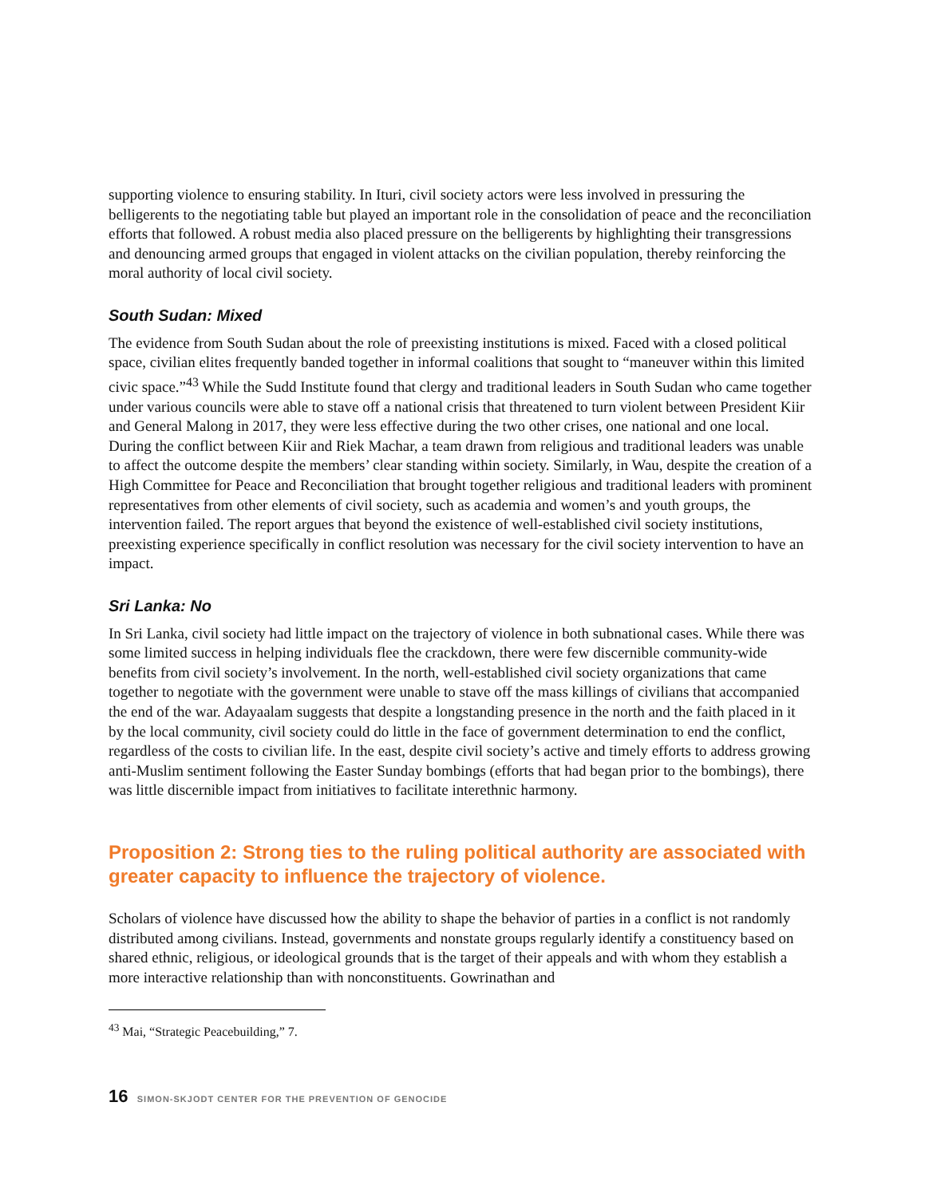supporting violence to ensuring stability. In Ituri, civil society actors were less involved in pressuring the belligerents to the negotiating table but played an important role in the consolidation of peace and the reconciliation efforts that followed. A robust media also placed pressure on the belligerents by highlighting their transgressions and denouncing armed groups that engaged in violent attacks on the civilian population, thereby reinforcing the moral authority of local civil society.
South Sudan: Mixed
The evidence from South Sudan about the role of preexisting institutions is mixed. Faced with a closed political space, civilian elites frequently banded together in informal coalitions that sought to “maneuver within this limited civic space.”<sup>43</sup> While the Sudd Institute found that clergy and traditional leaders in South Sudan who came together under various councils were able to stave off a national crisis that threatened to turn violent between President Kiir and General Malong in 2017, they were less effective during the two other crises, one national and one local. During the conflict between Kiir and Riek Machar, a team drawn from religious and traditional leaders was unable to affect the outcome despite the members’ clear standing within society. Similarly, in Wau, despite the creation of a High Committee for Peace and Reconciliation that brought together religious and traditional leaders with prominent representatives from other elements of civil society, such as academia and women’s and youth groups, the intervention failed. The report argues that beyond the existence of well-established civil society institutions, preexisting experience specifically in conflict resolution was necessary for the civil society intervention to have an impact.
Sri Lanka: No
In Sri Lanka, civil society had little impact on the trajectory of violence in both subnational cases. While there was some limited success in helping individuals flee the crackdown, there were few discernible community-wide benefits from civil society’s involvement. In the north, well-established civil society organizations that came together to negotiate with the government were unable to stave off the mass killings of civilians that accompanied the end of the war. Adayaalam suggests that despite a longstanding presence in the north and the faith placed in it by the local community, civil society could do little in the face of government determination to end the conflict, regardless of the costs to civilian life. In the east, despite civil society’s active and timely efforts to address growing anti-Muslim sentiment following the Easter Sunday bombings (efforts that had began prior to the bombings), there was little discernible impact from initiatives to facilitate interethnic harmony.
Proposition 2: Strong ties to the ruling political authority are associated with greater capacity to influence the trajectory of violence.
Scholars of violence have discussed how the ability to shape the behavior of parties in a conflict is not randomly distributed among civilians. Instead, governments and nonstate groups regularly identify a constituency based on shared ethnic, religious, or ideological grounds that is the target of their appeals and with whom they establish a more interactive relationship than with nonconstituents. Gowrinathan and
<sup>43</sup> Mai, “Strategic Peacebuilding,” 7.
16 SIMON-SKJODT CENTER FOR THE PREVENTION OF GENOCIDE